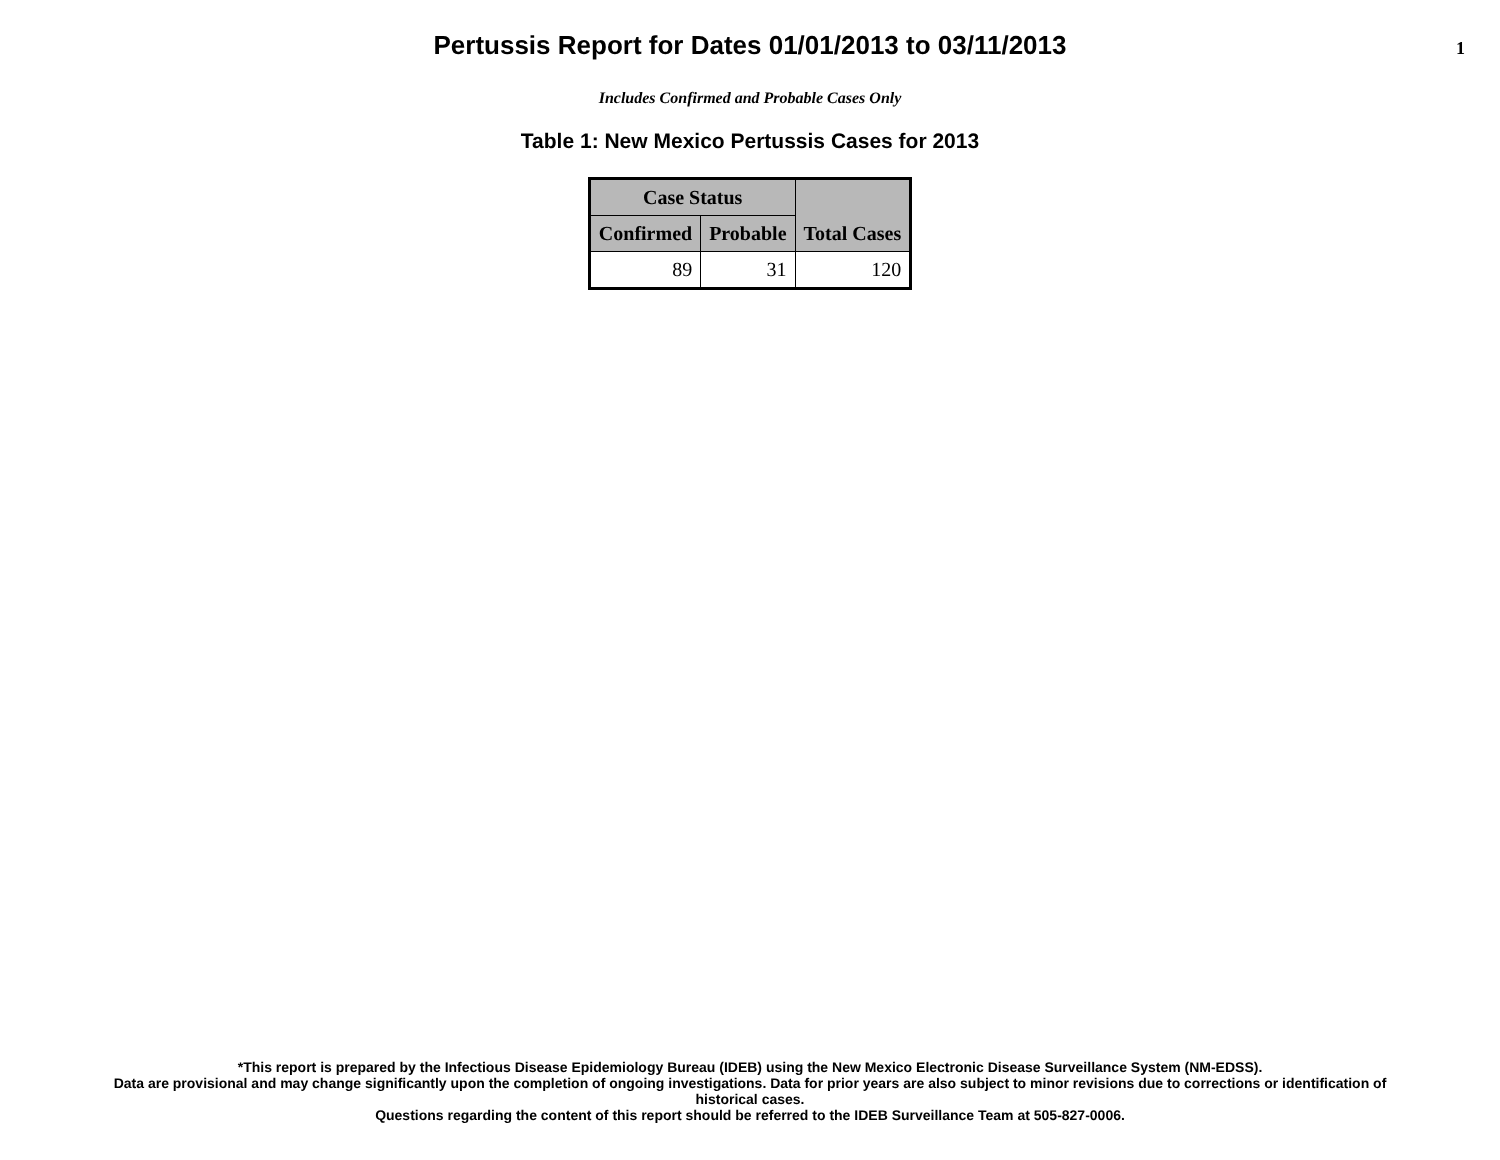Pertussis Report for Dates 01/01/2013 to 03/11/2013
1
Includes Confirmed and Probable Cases Only
Table 1: New Mexico Pertussis Cases for 2013
| Case Status | | Total Cases |
| --- | --- | --- |
| Confirmed | Probable | |
| 89 | 31 | 120 |
*This report is prepared by the Infectious Disease Epidemiology Bureau (IDEB) using the New Mexico Electronic Disease Surveillance System (NM-EDSS).
Data are provisional and may change significantly upon the completion of ongoing investigations. Data for prior years are also subject to minor revisions due to corrections or identification of
historical cases.
Questions regarding the content of this report should be referred to the IDEB Surveillance Team at 505-827-0006.